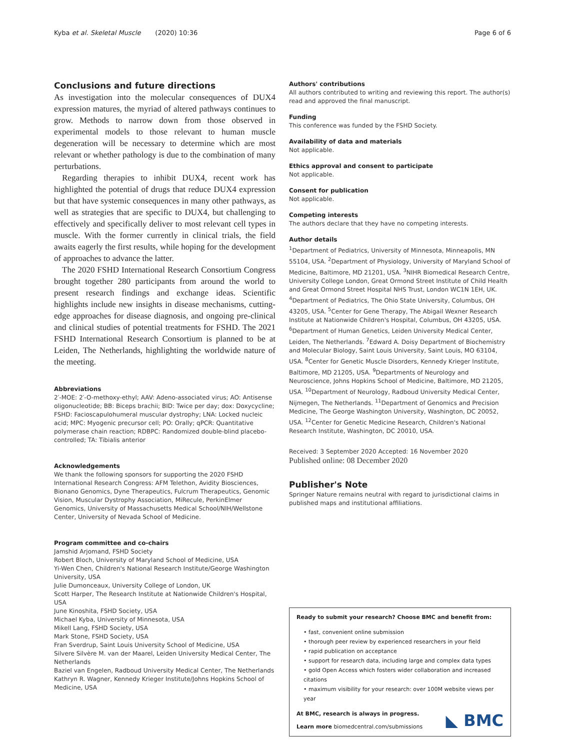Kyba et al. Skeletal Muscle (2020) 10:36 Page 6 of 6
Conclusions and future directions
As investigation into the molecular consequences of DUX4 expression matures, the myriad of altered pathways continues to grow. Methods to narrow down from those observed in experimental models to those relevant to human muscle degeneration will be necessary to determine which are most relevant or whether pathology is due to the combination of many perturbations.
Regarding therapies to inhibit DUX4, recent work has highlighted the potential of drugs that reduce DUX4 expression but that have systemic consequences in many other pathways, as well as strategies that are specific to DUX4, but challenging to effectively and specifically deliver to most relevant cell types in muscle. With the former currently in clinical trials, the field awaits eagerly the first results, while hoping for the development of approaches to advance the latter.
The 2020 FSHD International Research Consortium Congress brought together 280 participants from around the world to present research findings and exchange ideas. Scientific highlights include new insights in disease mechanisms, cutting-edge approaches for disease diagnosis, and ongoing pre-clinical and clinical studies of potential treatments for FSHD. The 2021 FSHD International Research Consortium is planned to be at Leiden, The Netherlands, highlighting the worldwide nature of the meeting.
Abbreviations
2′-MOE: 2′-O-methoxy-ethyl; AAV: Adeno-associated virus; AO: Antisense oligonucleotide; BB: Biceps brachii; BID: Twice per day; dox: Doxycycline; FSHD: Facioscapulohumeral muscular dystrophy; LNA: Locked nucleic acid; MPC: Myogenic precursor cell; PO: Orally; qPCR: Quantitative polymerase chain reaction; RDBPC: Randomized double-blind placebo-controlled; TA: Tibialis anterior
Acknowledgements
We thank the following sponsors for supporting the 2020 FSHD International Research Congress: AFM Telethon, Avidity Biosciences, Bionano Genomics, Dyne Therapeutics, Fulcrum Therapeutics, Genomic Vision, Muscular Dystrophy Association, MiRecule, PerkinElmer Genomics, University of Massachusetts Medical School/NIH/Wellstone Center, University of Nevada School of Medicine.
Program committee and co-chairs
Jamshid Arjomand, FSHD Society
Robert Bloch, University of Maryland School of Medicine, USA
Yi-Wen Chen, Children's National Research Institute/George Washington University, USA
Julie Dumonceaux, University College of London, UK
Scott Harper, The Research Institute at Nationwide Children's Hospital, USA
June Kinoshita, FSHD Society, USA
Michael Kyba, University of Minnesota, USA
Mikell Lang, FSHD Society, USA
Mark Stone, FSHD Society, USA
Fran Sverdrup, Saint Louis University School of Medicine, USA
Silvere Silvère M. van der Maarel, Leiden University Medical Center, The Netherlands
Baziel van Engelen, Radboud University Medical Center, The Netherlands
Kathryn R. Wagner, Kennedy Krieger Institute/Johns Hopkins School of Medicine, USA
Authors' contributions
All authors contributed to writing and reviewing this report. The author(s) read and approved the final manuscript.
Funding
This conference was funded by the FSHD Society.
Availability of data and materials
Not applicable.
Ethics approval and consent to participate
Not applicable.
Consent for publication
Not applicable.
Competing interests
The authors declare that they have no competing interests.
Author details
<sup>1</sup> Department of Pediatrics, University of Minnesota, Minneapolis, MN 55104, USA. <sup>2</sup>Department of Physiology, University of Maryland School of Medicine, Baltimore, MD 21201, USA. <sup>3</sup>NIHR Biomedical Research Centre, University College London, Great Ormond Street Institute of Child Health and Great Ormond Street Hospital NHS Trust, London WC1N 1EH, UK. <sup>4</sup>Department of Pediatrics, The Ohio State University, Columbus, OH 43205, USA. <sup>5</sup>Center for Gene Therapy, The Abigail Wexner Research Institute at Nationwide Children's Hospital, Columbus, OH 43205, USA. <sup>6</sup>Department of Human Genetics, Leiden University Medical Center, Leiden, The Netherlands. <sup>7</sup>Edward A. Doisy Department of Biochemistry and Molecular Biology, Saint Louis University, Saint Louis, MO 63104, USA. <sup>8</sup>Center for Genetic Muscle Disorders, Kennedy Krieger Institute, Baltimore, MD 21205, USA. <sup>9</sup>Departments of Neurology and Neuroscience, Johns Hopkins School of Medicine, Baltimore, MD 21205, USA. <sup>10</sup>Department of Neurology, Radboud University Medical Center, Nijmegen, The Netherlands. <sup>11</sup>Department of Genomics and Precision Medicine, The George Washington University, Washington, DC 20052, USA. <sup>12</sup>Center for Genetic Medicine Research, Children's National Research Institute, Washington, DC 20010, USA.
Received: 3 September 2020 Accepted: 16 November 2020
Published online: 08 December 2020
Publisher's Note
Springer Nature remains neutral with regard to jurisdictional claims in published maps and institutional affiliations.
Ready to submit your research? Choose BMC and benefit from:
• fast, convenient online submission
• thorough peer review by experienced researchers in your field
• rapid publication on acceptance
• support for research data, including large and complex data types
• gold Open Access which fosters wider collaboration and increased citations
• maximum visibility for your research: over 100M website views per year
At BMC, research is always in progress.
Learn more biomedcentral.com/submissions
◣ BMC